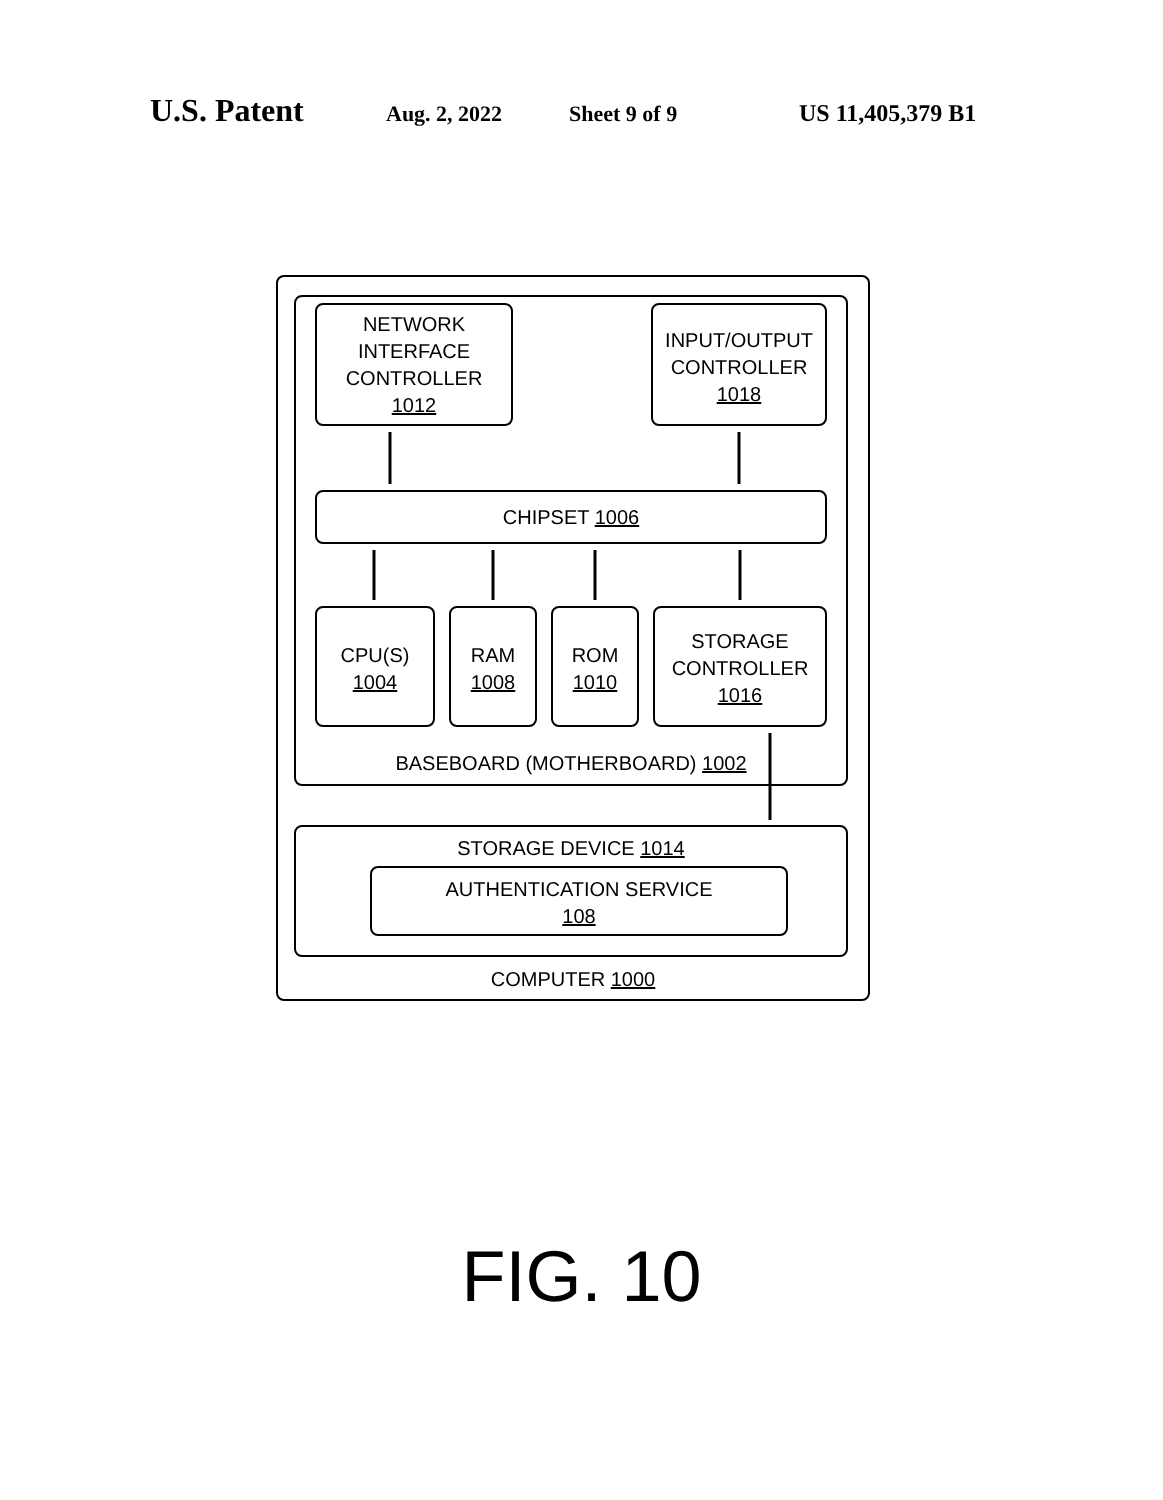U.S. Patent Aug. 2, 2022 Sheet 9 of 9 US 11,405,379 B1
NETWORK
INTERFACE
CONTROLLER
1012
INPUT/OUTPUT
CONTROLLER
1018
CHIPSET 1006
CPU(S)
1004
RAM
1008
ROM
1010
STORAGE
CONTROLLER
1016
BASEBOARD (MOTHERBOARD) 1002
STORAGE DEVICE 1014
AUTHENTICATION SERVICE
108
COMPUTER 1000
FIG. 10